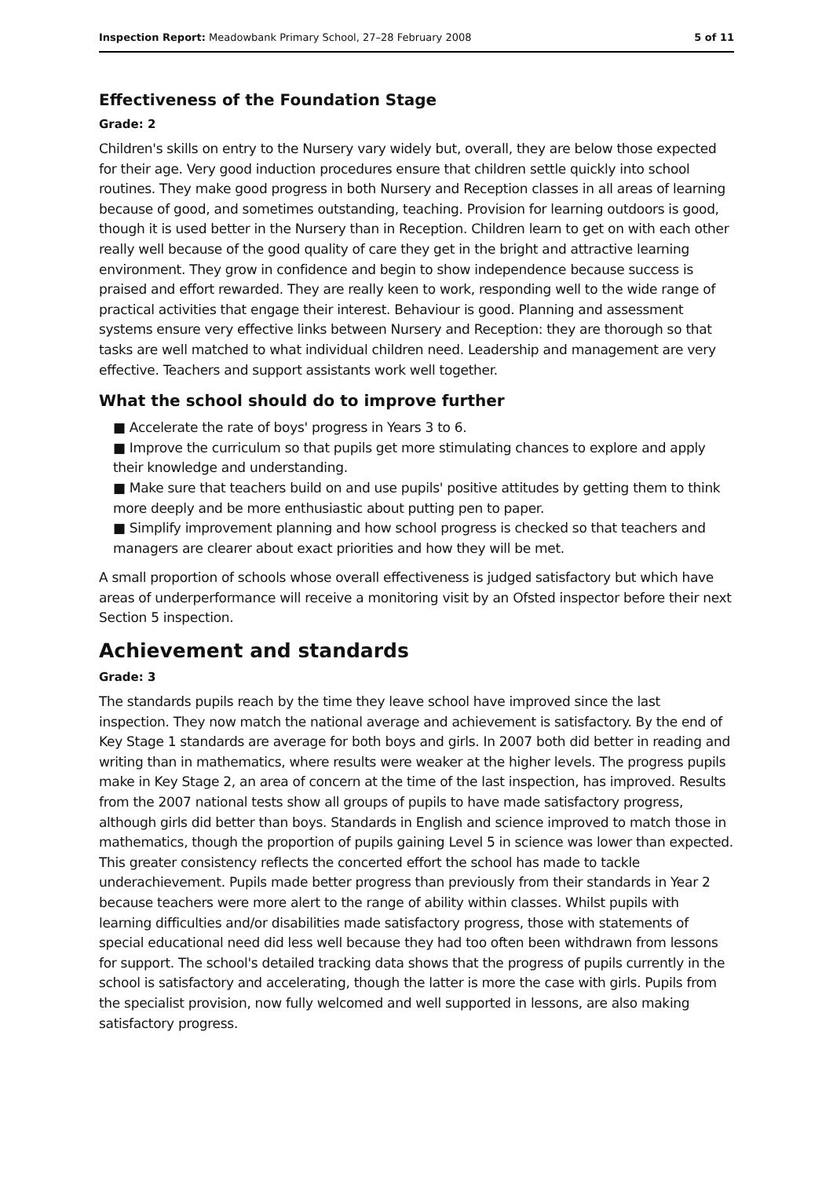Inspection Report: Meadowbank Primary School, 27–28 February 2008 5 of 11
Effectiveness of the Foundation Stage
Grade: 2
Children's skills on entry to the Nursery vary widely but, overall, they are below those expected for their age. Very good induction procedures ensure that children settle quickly into school routines. They make good progress in both Nursery and Reception classes in all areas of learning because of good, and sometimes outstanding, teaching. Provision for learning outdoors is good, though it is used better in the Nursery than in Reception. Children learn to get on with each other really well because of the good quality of care they get in the bright and attractive learning environment. They grow in confidence and begin to show independence because success is praised and effort rewarded. They are really keen to work, responding well to the wide range of practical activities that engage their interest. Behaviour is good. Planning and assessment systems ensure very effective links between Nursery and Reception: they are thorough so that tasks are well matched to what individual children need. Leadership and management are very effective. Teachers and support assistants work well together.
What the school should do to improve further
■ Accelerate the rate of boys' progress in Years 3 to 6.
■ Improve the curriculum so that pupils get more stimulating chances to explore and apply their knowledge and understanding.
■ Make sure that teachers build on and use pupils' positive attitudes by getting them to think more deeply and be more enthusiastic about putting pen to paper.
■ Simplify improvement planning and how school progress is checked so that teachers and managers are clearer about exact priorities and how they will be met.
A small proportion of schools whose overall effectiveness is judged satisfactory but which have areas of underperformance will receive a monitoring visit by an Ofsted inspector before their next Section 5 inspection.
Achievement and standards
Grade: 3
The standards pupils reach by the time they leave school have improved since the last inspection. They now match the national average and achievement is satisfactory. By the end of Key Stage 1 standards are average for both boys and girls. In 2007 both did better in reading and writing than in mathematics, where results were weaker at the higher levels. The progress pupils make in Key Stage 2, an area of concern at the time of the last inspection, has improved. Results from the 2007 national tests show all groups of pupils to have made satisfactory progress, although girls did better than boys. Standards in English and science improved to match those in mathematics, though the proportion of pupils gaining Level 5 in science was lower than expected. This greater consistency reflects the concerted effort the school has made to tackle underachievement. Pupils made better progress than previously from their standards in Year 2 because teachers were more alert to the range of ability within classes. Whilst pupils with learning difficulties and/or disabilities made satisfactory progress, those with statements of special educational need did less well because they had too often been withdrawn from lessons for support. The school's detailed tracking data shows that the progress of pupils currently in the school is satisfactory and accelerating, though the latter is more the case with girls. Pupils from the specialist provision, now fully welcomed and well supported in lessons, are also making satisfactory progress.